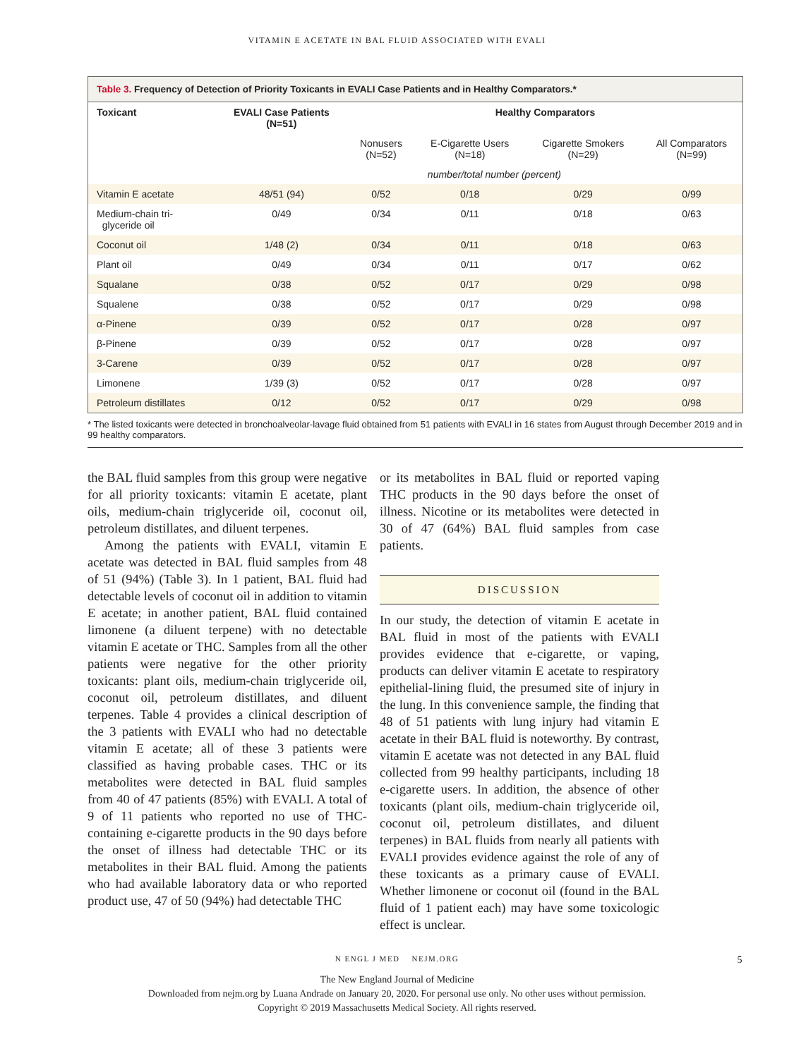VITAMIN E ACETATE IN BAL FLUID ASSOCIATED WITH EVALI
Table 3. Frequency of Detection of Priority Toxicants in EVALI Case Patients and in Healthy Comparators.*
| Toxicant | EVALI Case Patients (N=51) | Healthy Comparators | | | |
| --- | --- | --- | --- | --- | --- |
| | | Nonusers (N=52) | E-Cigarette Users (N=18) | Cigarette Smokers (N=29) | All Comparators (N=99) |
| | | number/total number (percent) | | | |
| Vitamin E acetate | 48/51 (94) | 0/52 | 0/18 | 0/29 | 0/99 |
| Medium-chain tri- glyceride oil | 0/49 | 0/34 | 0/11 | 0/18 | 0/63 |
| Coconut oil | 1/48 (2) | 0/34 | 0/11 | 0/18 | 0/63 |
| Plant oil | 0/49 | 0/34 | 0/11 | 0/17 | 0/62 |
| Squalane | 0/38 | 0/52 | 0/17 | 0/29 | 0/98 |
| Squalene | 0/38 | 0/52 | 0/17 | 0/29 | 0/98 |
| α-Pinene | 0/39 | 0/52 | 0/17 | 0/28 | 0/97 |
| β-Pinene | 0/39 | 0/52 | 0/17 | 0/28 | 0/97 |
| 3-Carene | 0/39 | 0/52 | 0/17 | 0/28 | 0/97 |
| Limonene | 1/39 (3) | 0/52 | 0/17 | 0/28 | 0/97 |
| Petroleum distillates | 0/12 | 0/52 | 0/17 | 0/29 | 0/98 |
* The listed toxicants were detected in bronchoalveolar-lavage fluid obtained from 51 patients with EVALI in 16 states from August through December 2019 and in 99 healthy comparators.
the BAL fluid samples from this group were negative for all priority toxicants: vitamin E acetate, plant oils, medium-chain triglyceride oil, coconut oil, petroleum distillates, and diluent terpenes.
Among the patients with EVALI, vitamin E acetate was detected in BAL fluid samples from 48 of 51 (94%) (Table 3). In 1 patient, BAL fluid had detectable levels of coconut oil in addition to vitamin E acetate; in another patient, BAL fluid contained limonene (a diluent terpene) with no detectable vitamin E acetate or THC. Samples from all the other patients were negative for the other priority toxicants: plant oils, medium-chain triglyceride oil, coconut oil, petroleum distillates, and diluent terpenes. Table 4 provides a clinical description of the 3 patients with EVALI who had no detectable vitamin E acetate; all of these 3 patients were classified as having probable cases. THC or its metabolites were detected in BAL fluid samples from 40 of 47 patients (85%) with EVALI. A total of 9 of 11 patients who reported no use of THC-containing e-cigarette products in the 90 days before the onset of illness had detectable THC or its metabolites in their BAL fluid. Among the patients who had available laboratory data or who reported product use, 47 of 50 (94%) had detectable THC
or its metabolites in BAL fluid or reported vaping THC products in the 90 days before the onset of illness. Nicotine or its metabolites were detected in 30 of 47 (64%) BAL fluid samples from case patients.
DISCUSSION
In our study, the detection of vitamin E acetate in BAL fluid in most of the patients with EVALI provides evidence that e-cigarette, or vaping, products can deliver vitamin E acetate to respiratory epithelial-lining fluid, the presumed site of injury in the lung. In this convenience sample, the finding that 48 of 51 patients with lung injury had vitamin E acetate in their BAL fluid is noteworthy. By contrast, vitamin E acetate was not detected in any BAL fluid collected from 99 healthy participants, including 18 e-cigarette users. In addition, the absence of other toxicants (plant oils, medium-chain triglyceride oil, coconut oil, petroleum distillates, and diluent terpenes) in BAL fluids from nearly all patients with EVALI provides evidence against the role of any of these toxicants as a primary cause of EVALI. Whether limonene or coconut oil (found in the BAL fluid of 1 patient each) may have some toxicologic effect is unclear.
N ENGL J MED NEJM.ORG 5
The New England Journal of Medicine
Downloaded from nejm.org by Luana Andrade on January 20, 2020. For personal use only. No other uses without permission.
Copyright © 2019 Massachusetts Medical Society. All rights reserved.